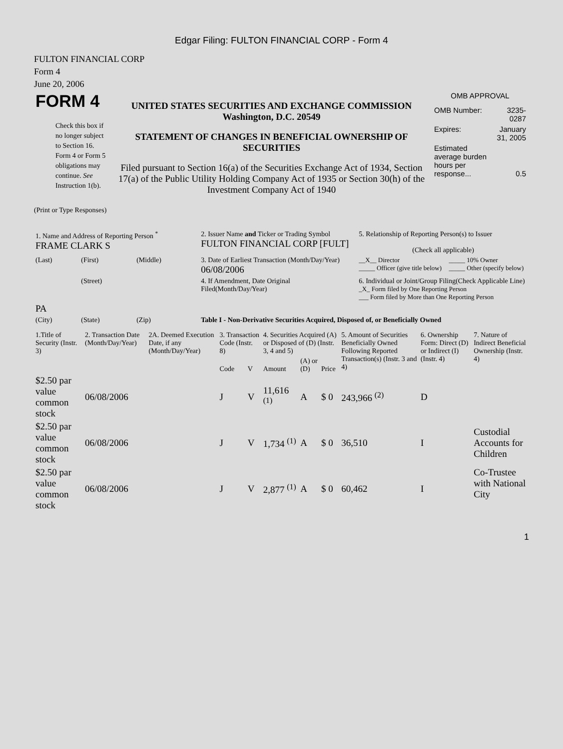Edgar Filing: FULTON FINANCIAL CORP - Form 4
FULTON FINANCIAL CORP
Form 4
June 20, 2006
| FORM 4 Check this box if no longer subject to Section 16. Form 4 or Form 5 obligations may continue. See Instruction 1(b). | UNITED STATES SECURITIES AND EXCHANGE COMMISSION Washington, D.C. 20549 STATEMENT OF CHANGES IN BENEFICIAL OWNERSHIP OF SECURITIES Filed pursuant to Section 16(a) of the Securities Exchange Act of 1934, Section 17(a) of the Public Utility Holding Company Act of 1935 or Section 30(h) of the Investment Company Act of 1940 | OMB APPROVAL / OMB Number: / 3235-0287 / / Expires: / January 31, 2005 / / Estimated average burden hours per response... / 0.5 / |
(Print or Type Responses)
| 1. Name and Address of Reporting Person <sup>*</sup> FRAME CLARK S | | | 2. Issuer Name and Ticker or Trading Symbol FULTON FINANCIAL CORP [FULT] | 5. Relationship of Reporting Person(s) to Issuer (Check all applicable) | |
| (Last) | (First) | (Middle) | 3. Date of Earliest Transaction (Month/Day/Year) 06/08/2006 | __X__ Director _____ Officer (give title below) | _____ 10% Owner _____ Other (specify below) |
| | (Street) | | 4. If Amendment, Date Original Filed(Month/Day/Year) | 6. Individual or Joint/Group Filing(Check Applicable Line) _X_ Form filed by One Reporting Person ___ Form filed by More than One Reporting Person | |
| PA | | | | | |
| (City) | (State) | (Zip) | Table I - Non-Derivative Securities Acquired, Disposed of, or Beneficially Owned | | |
| 1.Title of Security (Instr. 3) | 2. Transaction Date (Month/Day/Year) | 2A. Deemed Execution Date, if any (Month/Day/Year) | 3. Transaction Code (Instr. 8) | | 4. Securities Acquired (A) or Disposed of (D) (Instr. 3, 4 and 5) | | | 5. Amount of Securities Beneficially Owned Following Reported Transaction(s) (Instr. 3 and 4) | 6. Ownership Form: Direct (D) or Indirect (I) (Instr. 4) | 7. Nature of Indirect Beneficial Ownership (Instr. 4) |
| --- | --- | --- | --- | --- | --- | --- | --- | --- | --- | --- |
| | | | Code | V | Amount | (A) or (D) | Price | | | |
| $2.50 par value common stock | 06/08/2006 | | J | V | 11,616 <sup>(1)</sup> | A | $ 0 | 243,966 <sup>(2)</sup> | D | |
| $2.50 par value common stock | 06/08/2006 | | J | V | 1,734 <sup>(1)</sup> | A | $ 0 | 36,510 | I | Custodial Accounts for Children |
| $2.50 par value common stock | 06/08/2006 | | J | V | 2,877 <sup>(1)</sup> | A | $ 0 | 60,462 | I | Co-Trustee with National City |
1